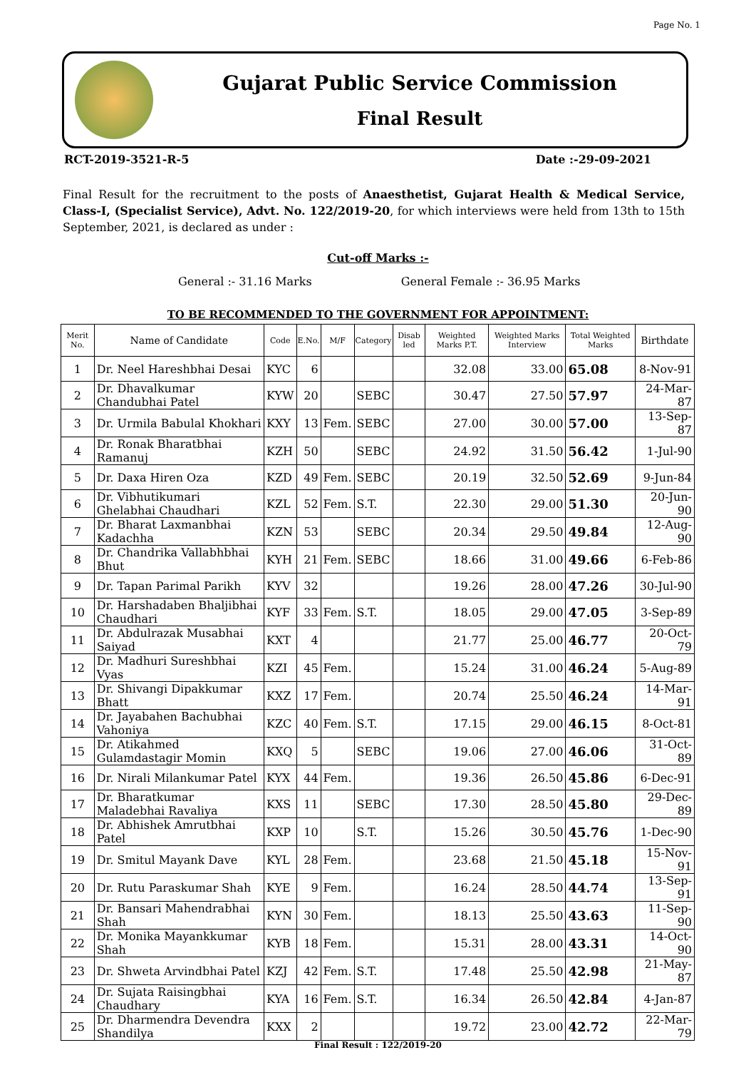Page No. 1
Gujarat Public Service Commission
Final Result
RCT-2019-3521-R-5 Date :-29-09-2021
Final Result for the recruitment to the posts of Anaesthetist, Gujarat Health & Medical Service, Class-I, (Specialist Service), Advt. No. 122/2019-20, for which interviews were held from 13th to 15th September, 2021, is declared as under :
Cut-off Marks :-
General :- 31.16 Marks General Female :- 36.95 Marks
TO BE RECOMMENDED TO THE GOVERNMENT FOR APPOINTMENT:
| Merit No. | Name of Candidate | Code | E.No. | M/F | Category | Disab led | Weighted Marks P.T. | Weighted Marks Interview | Total Weighted Marks | Birthdate |
| --- | --- | --- | --- | --- | --- | --- | --- | --- | --- | --- |
| 1 | Dr. Neel Hareshbhai Desai | KYC | 6 | | | | 32.08 | 33.00 | 65.08 | 8-Nov-91 |
| 2 | Dr. Dhavalkumar Chandubhai Patel | KYW | 20 | | SEBC | | 30.47 | 27.50 | 57.97 | 24-Mar-87 |
| 3 | Dr. Urmila Babulal Khokhari | KXY | 13 | Fem. | SEBC | | 27.00 | 30.00 | 57.00 | 13-Sep-87 |
| 4 | Dr. Ronak Bharatbhai Ramanuj | KZH | 50 | | SEBC | | 24.92 | 31.50 | 56.42 | 1-Jul-90 |
| 5 | Dr. Daxa Hiren Oza | KZD | 49 | Fem. | SEBC | | 20.19 | 32.50 | 52.69 | 9-Jun-84 |
| 6 | Dr. Vibhutikumari Ghelabhai Chaudhari | KZL | 52 | Fem. | S.T. | | 22.30 | 29.00 | 51.30 | 20-Jun-90 |
| 7 | Dr. Bharat Laxmanbhai Kadachha | KZN | 53 | | SEBC | | 20.34 | 29.50 | 49.84 | 12-Aug-90 |
| 8 | Dr. Chandrika Vallabhbhai Bhut | KYH | 21 | Fem. | SEBC | | 18.66 | 31.00 | 49.66 | 6-Feb-86 |
| 9 | Dr. Tapan Parimal Parikh | KYV | 32 | | | | 19.26 | 28.00 | 47.26 | 30-Jul-90 |
| 10 | Dr. Harshadaben Bhaljibhai Chaudhari | KYF | 33 | Fem. | S.T. | | 18.05 | 29.00 | 47.05 | 3-Sep-89 |
| 11 | Dr. Abdulrazak Musabhai Saiyad | KXT | 4 | | | | 21.77 | 25.00 | 46.77 | 20-Oct-79 |
| 12 | Dr. Madhuri Sureshbhai Vyas | KZI | 45 | Fem. | | | 15.24 | 31.00 | 46.24 | 5-Aug-89 |
| 13 | Dr. Shivangi Dipakkumar Bhatt | KXZ | 17 | Fem. | | | 20.74 | 25.50 | 46.24 | 14-Mar-91 |
| 14 | Dr. Jayabahen Bachubhai Vahoniya | KZC | 40 | Fem. | S.T. | | 17.15 | 29.00 | 46.15 | 8-Oct-81 |
| 15 | Dr. Atikahmed Gulamdastagir Momin | KXQ | 5 | | SEBC | | 19.06 | 27.00 | 46.06 | 31-Oct-89 |
| 16 | Dr. Nirali Milankumar Patel | KYX | 44 | Fem. | | | 19.36 | 26.50 | 45.86 | 6-Dec-91 |
| 17 | Dr. Bharatkumar Maladebhai Ravaliya | KXS | 11 | | SEBC | | 17.30 | 28.50 | 45.80 | 29-Dec-89 |
| 18 | Dr. Abhishek Amrutbhai Patel | KXP | 10 | | S.T. | | 15.26 | 30.50 | 45.76 | 1-Dec-90 |
| 19 | Dr. Smitul Mayank Dave | KYL | 28 | Fem. | | | 23.68 | 21.50 | 45.18 | 15-Nov-91 |
| 20 | Dr. Rutu Paraskumar Shah | KYE | 9 | Fem. | | | 16.24 | 28.50 | 44.74 | 13-Sep-91 |
| 21 | Dr. Bansari Mahendrabhai Shah | KYN | 30 | Fem. | | | 18.13 | 25.50 | 43.63 | 11-Sep-90 |
| 22 | Dr. Monika Mayankkumar Shah | KYB | 18 | Fem. | | | 15.31 | 28.00 | 43.31 | 14-Oct-90 |
| 23 | Dr. Shweta Arvindbhai Patel | KZJ | 42 | Fem. | S.T. | | 17.48 | 25.50 | 42.98 | 21-May-87 |
| 24 | Dr. Sujata Raisingbhai Chaudhary | KYA | 16 | Fem. | S.T. | | 16.34 | 26.50 | 42.84 | 4-Jan-87 |
| 25 | Dr. Dharmendra Devendra Shandilya | KXX | 2 | | | | 19.72 | 23.00 | 42.72 | 22-Mar-79 |
Final Result : 122/2019-20